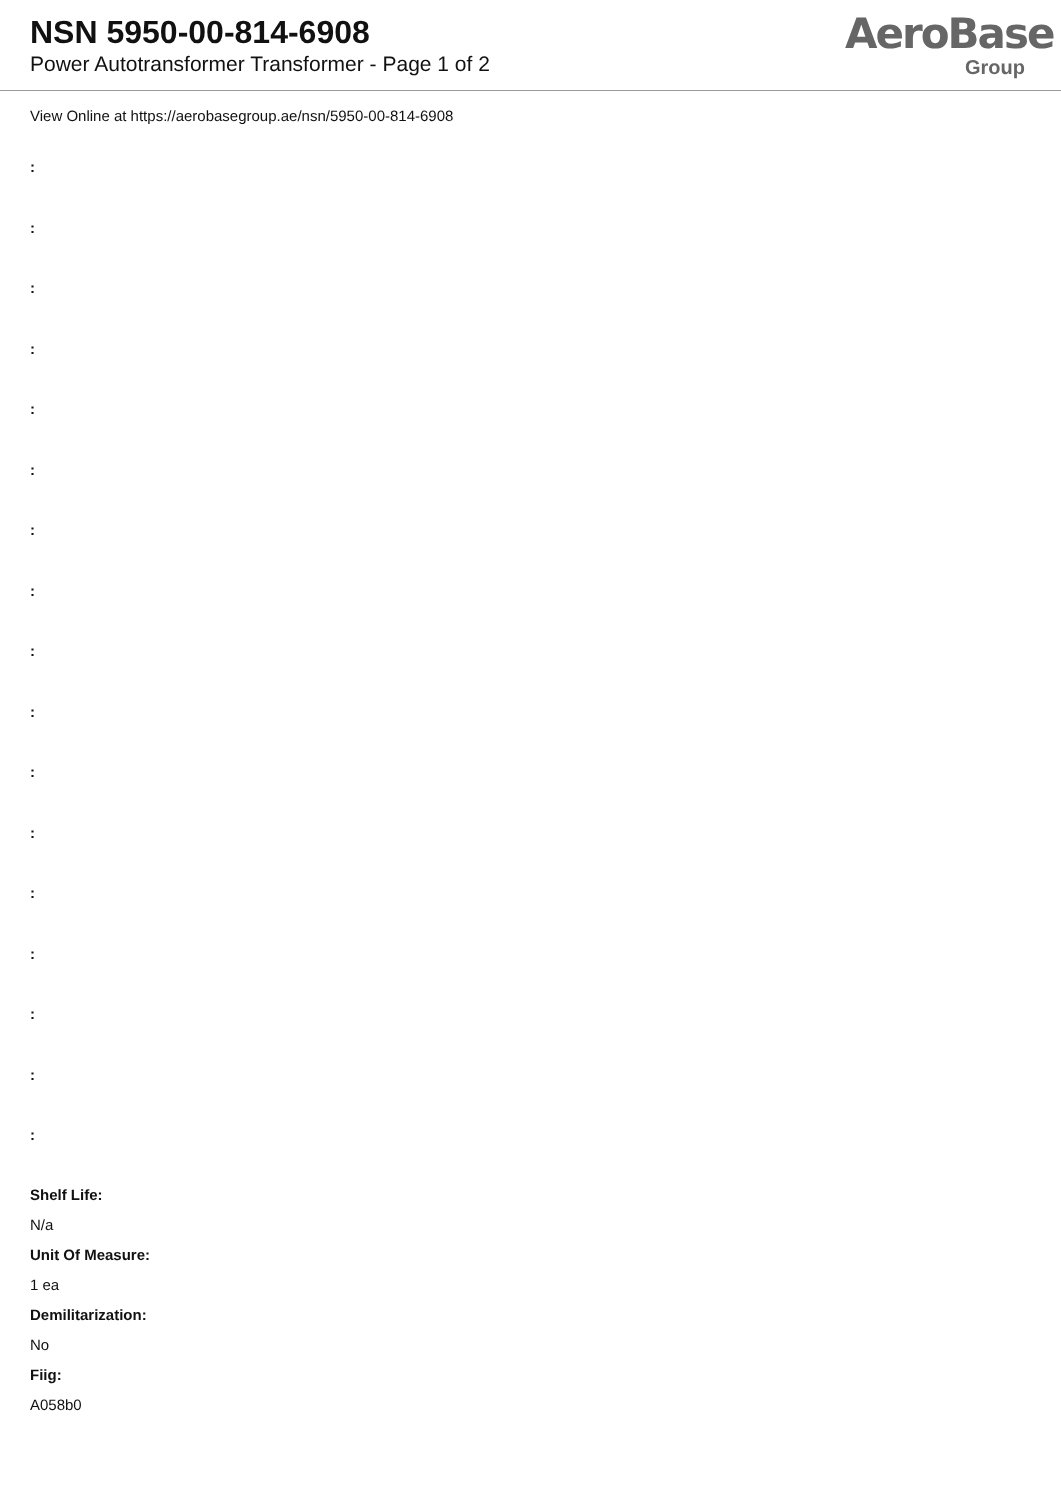NSN 5950-00-814-6908
Power Autotransformer Transformer - Page 1 of 2
AeroBase
Group
View Online at https://aerobasegroup.ae/nsn/5950-00-814-6908
:
:
:
:
:
:
:
:
:
:
:
:
:
:
:
:
:
Shelf Life:
N/a
Unit Of Measure:
1 ea
Demilitarization:
No
Fiig:
A058b0